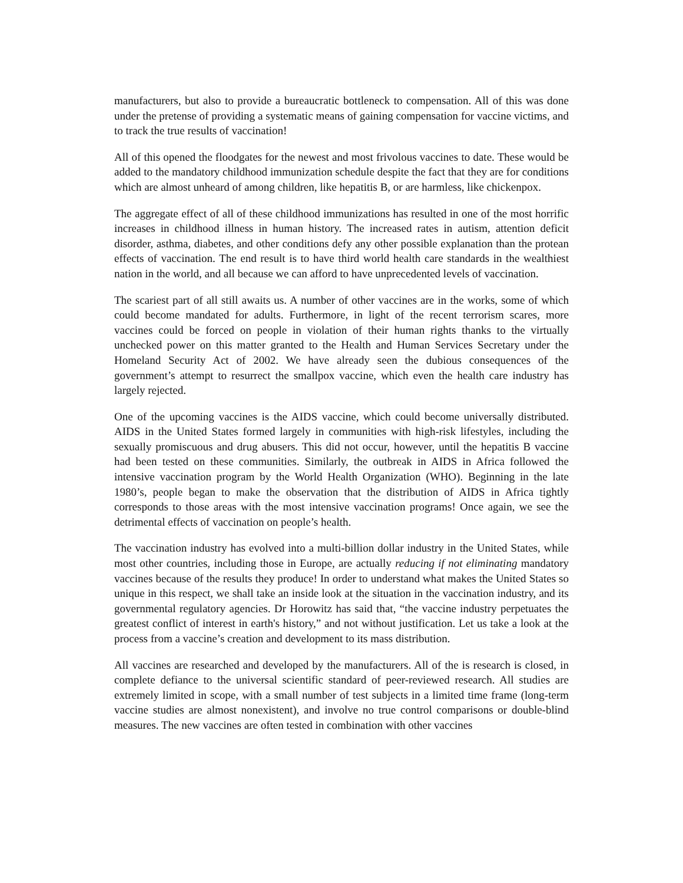manufacturers, but also to provide a bureaucratic bottleneck to compensation. All of this was done under the pretense of providing a systematic means of gaining compensation for vaccine victims, and to track the true results of vaccination!
All of this opened the floodgates for the newest and most frivolous vaccines to date. These would be added to the mandatory childhood immunization schedule despite the fact that they are for conditions which are almost unheard of among children, like hepatitis B, or are harmless, like chickenpox.
The aggregate effect of all of these childhood immunizations has resulted in one of the most horrific increases in childhood illness in human history. The increased rates in autism, attention deficit disorder, asthma, diabetes, and other conditions defy any other possible explanation than the protean effects of vaccination. The end result is to have third world health care standards in the wealthiest nation in the world, and all because we can afford to have unprecedented levels of vaccination.
The scariest part of all still awaits us. A number of other vaccines are in the works, some of which could become mandated for adults. Furthermore, in light of the recent terrorism scares, more vaccines could be forced on people in violation of their human rights thanks to the virtually unchecked power on this matter granted to the Health and Human Services Secretary under the Homeland Security Act of 2002. We have already seen the dubious consequences of the government’s attempt to resurrect the smallpox vaccine, which even the health care industry has largely rejected.
One of the upcoming vaccines is the AIDS vaccine, which could become universally distributed. AIDS in the United States formed largely in communities with high-risk lifestyles, including the sexually promiscuous and drug abusers. This did not occur, however, until the hepatitis B vaccine had been tested on these communities. Similarly, the outbreak in AIDS in Africa followed the intensive vaccination program by the World Health Organization (WHO). Beginning in the late 1980’s, people began to make the observation that the distribution of AIDS in Africa tightly corresponds to those areas with the most intensive vaccination programs! Once again, we see the detrimental effects of vaccination on people’s health.
The vaccination industry has evolved into a multi-billion dollar industry in the United States, while most other countries, including those in Europe, are actually reducing if not eliminating mandatory vaccines because of the results they produce! In order to understand what makes the United States so unique in this respect, we shall take an inside look at the situation in the vaccination industry, and its governmental regulatory agencies. Dr Horowitz has said that, “the vaccine industry perpetuates the greatest conflict of interest in earth's history,” and not without justification. Let us take a look at the process from a vaccine’s creation and development to its mass distribution.
All vaccines are researched and developed by the manufacturers. All of the is research is closed, in complete defiance to the universal scientific standard of peer-reviewed research. All studies are extremely limited in scope, with a small number of test subjects in a limited time frame (long-term vaccine studies are almost nonexistent), and involve no true control comparisons or double-blind measures. The new vaccines are often tested in combination with other vaccines